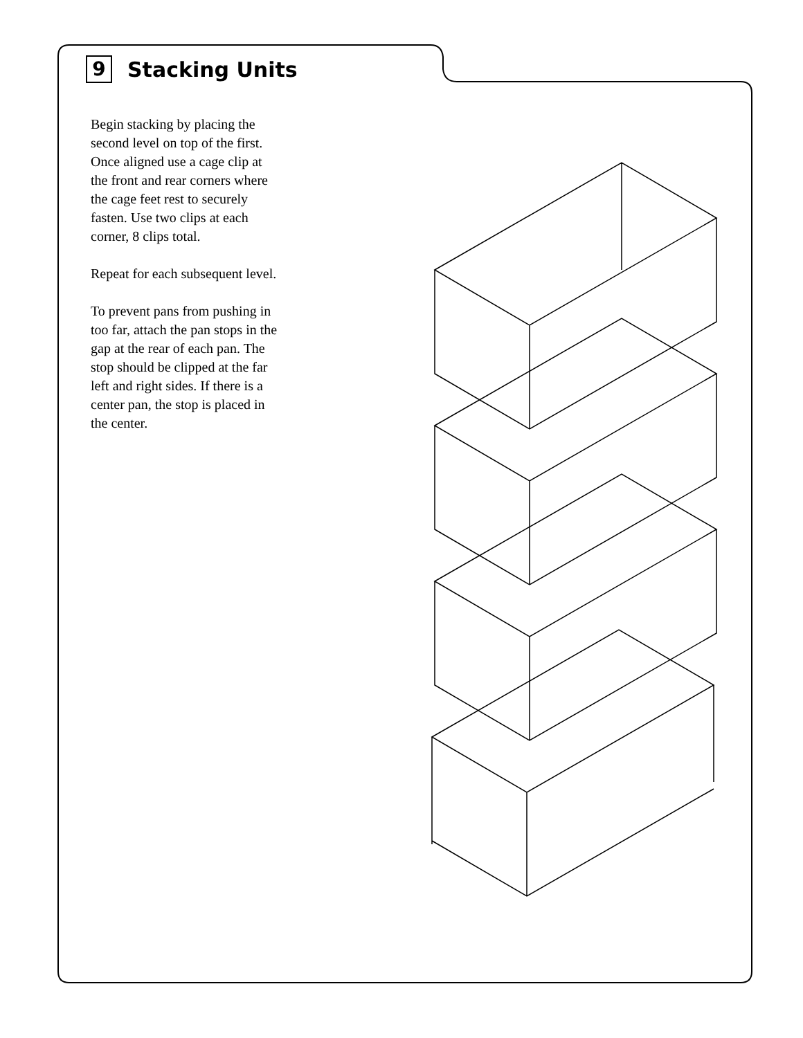9
Stacking Units
Begin stacking by placing the second level on top of the first. Once aligned use a cage clip at the front and rear corners where the cage feet rest to securely fasten. Use two clips at each corner, 8 clips total.
Repeat for each subsequent level.
To prevent pans from pushing in too far, attach the pan stops in the gap at the rear of each pan. The stop should be clipped at the far left and right sides. If there is a center pan, the stop is placed in the center.